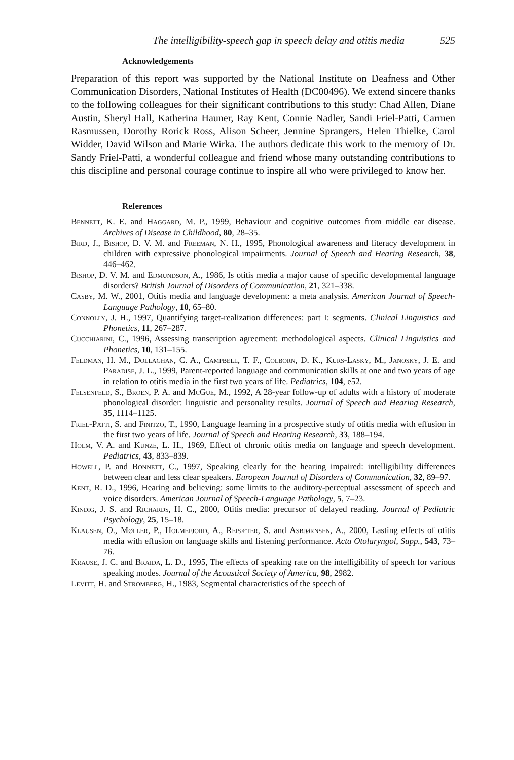The intelligibility-speech gap in speech delay and otitis media 525
Acknowledgements
Preparation of this report was supported by the National Institute on Deafness and Other Communication Disorders, National Institutes of Health (DC00496). We extend sincere thanks to the following colleagues for their significant contributions to this study: Chad Allen, Diane Austin, Sheryl Hall, Katherina Hauner, Ray Kent, Connie Nadler, Sandi Friel-Patti, Carmen Rasmussen, Dorothy Rorick Ross, Alison Scheer, Jennine Sprangers, Helen Thielke, Carol Widder, David Wilson and Marie Wirka. The authors dedicate this work to the memory of Dr. Sandy Friel-Patti, a wonderful colleague and friend whose many outstanding contributions to this discipline and personal courage continue to inspire all who were privileged to know her.
References
Bennett, K. E. and Haggard, M. P., 1999, Behaviour and cognitive outcomes from middle ear disease. Archives of Disease in Childhood, 80, 28–35.
Bird, J., Bishop, D. V. M. and Freeman, N. H., 1995, Phonological awareness and literacy development in children with expressive phonological impairments. Journal of Speech and Hearing Research, 38, 446–462.
Bishop, D. V. M. and Edmundson, A., 1986, Is otitis media a major cause of specific developmental language disorders? British Journal of Disorders of Communication, 21, 321–338.
Casby, M. W., 2001, Otitis media and language development: a meta analysis. American Journal of Speech-Language Pathology, 10, 65–80.
Connolly, J. H., 1997, Quantifying target-realization differences: part I: segments. Clinical Linguistics and Phonetics, 11, 267–287.
Cucchiarini, C., 1996, Assessing transcription agreement: methodological aspects. Clinical Linguistics and Phonetics, 10, 131–155.
Feldman, H. M., Dollaghan, C. A., Campbell, T. F., Colborn, D. K., Kurs-Lasky, M., Janosky, J. E. and Paradise, J. L., 1999, Parent-reported language and communication skills at one and two years of age in relation to otitis media in the first two years of life. Pediatrics, 104, e52.
Felsenfeld, S., Broen, P. A. and McGue, M., 1992, A 28-year follow-up of adults with a history of moderate phonological disorder: linguistic and personality results. Journal of Speech and Hearing Research, 35, 1114–1125.
Friel-Patti, S. and Finitzo, T., 1990, Language learning in a prospective study of otitis media with effusion in the first two years of life. Journal of Speech and Hearing Research, 33, 188–194.
Holm, V. A. and Kunze, L. H., 1969, Effect of chronic otitis media on language and speech development. Pediatrics, 43, 833–839.
Howell, P. and Bonnett, C., 1997, Speaking clearly for the hearing impaired: intelligibility differences between clear and less clear speakers. European Journal of Disorders of Communication, 32, 89–97.
Kent, R. D., 1996, Hearing and believing: some limits to the auditory-perceptual assessment of speech and voice disorders. American Journal of Speech-Language Pathology, 5, 7–23.
Kindig, J. S. and Richards, H. C., 2000, Otitis media: precursor of delayed reading. Journal of Pediatric Psychology, 25, 15–18.
Klausen, O., Møller, P., Holmefjord, A., Reisæter, S. and Asbjørnsen, A., 2000, Lasting effects of otitis media with effusion on language skills and listening performance. Acta Otolaryngol, Supp., 543, 73–76.
Krause, J. C. and Braida, L. D., 1995, The effects of speaking rate on the intelligibility of speech for various speaking modes. Journal of the Acoustical Society of America, 98, 2982.
Levitt, H. and Stromberg, H., 1983, Segmental characteristics of the speech of